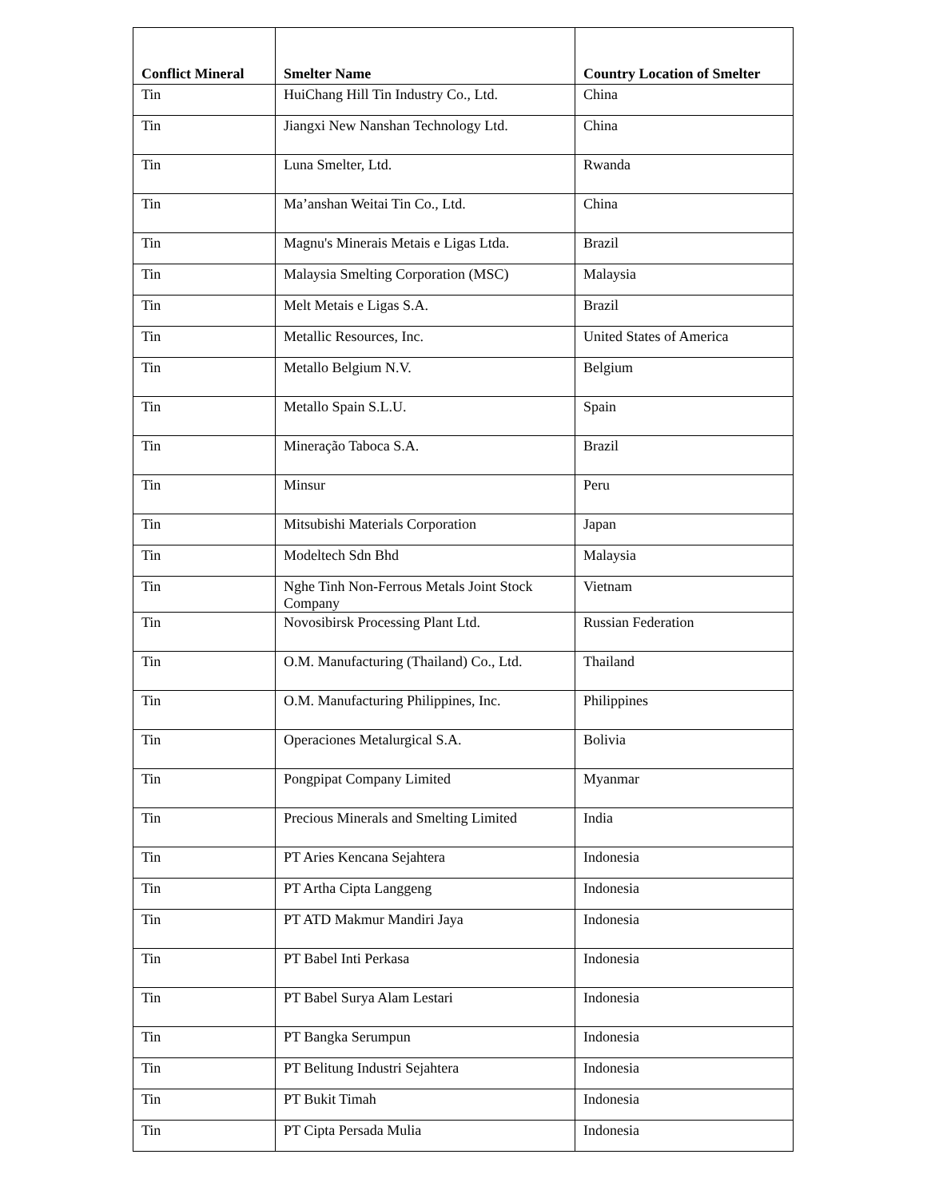| Conflict Mineral | Smelter Name | Country Location of Smelter |
| --- | --- | --- |
| Tin | HuiChang Hill Tin Industry Co., Ltd. | China |
| Tin | Jiangxi New Nanshan Technology Ltd. | China |
| Tin | Luna Smelter, Ltd. | Rwanda |
| Tin | Ma’anshan Weitai Tin Co., Ltd. | China |
| Tin | Magnu's Minerais Metais e Ligas Ltda. | Brazil |
| Tin | Malaysia Smelting Corporation (MSC) | Malaysia |
| Tin | Melt Metais e Ligas S.A. | Brazil |
| Tin | Metallic Resources, Inc. | United States of America |
| Tin | Metallo Belgium N.V. | Belgium |
| Tin | Metallo Spain S.L.U. | Spain |
| Tin | Mineração Taboca S.A. | Brazil |
| Tin | Minsur | Peru |
| Tin | Mitsubishi Materials Corporation | Japan |
| Tin | Modeltech Sdn Bhd | Malaysia |
| Tin | Nghe Tinh Non-Ferrous Metals Joint Stock Company | Vietnam |
| Tin | Novosibirsk Processing Plant Ltd. | Russian Federation |
| Tin | O.M. Manufacturing (Thailand) Co., Ltd. | Thailand |
| Tin | O.M. Manufacturing Philippines, Inc. | Philippines |
| Tin | Operaciones Metalurgical S.A. | Bolivia |
| Tin | Pongpipat Company Limited | Myanmar |
| Tin | Precious Minerals and Smelting Limited | India |
| Tin | PT Aries Kencana Sejahtera | Indonesia |
| Tin | PT Artha Cipta Langgeng | Indonesia |
| Tin | PT ATD Makmur Mandiri Jaya | Indonesia |
| Tin | PT Babel Inti Perkasa | Indonesia |
| Tin | PT Babel Surya Alam Lestari | Indonesia |
| Tin | PT Bangka Serumpun | Indonesia |
| Tin | PT Belitung Industri Sejahtera | Indonesia |
| Tin | PT Bukit Timah | Indonesia |
| Tin | PT Cipta Persada Mulia | Indonesia |